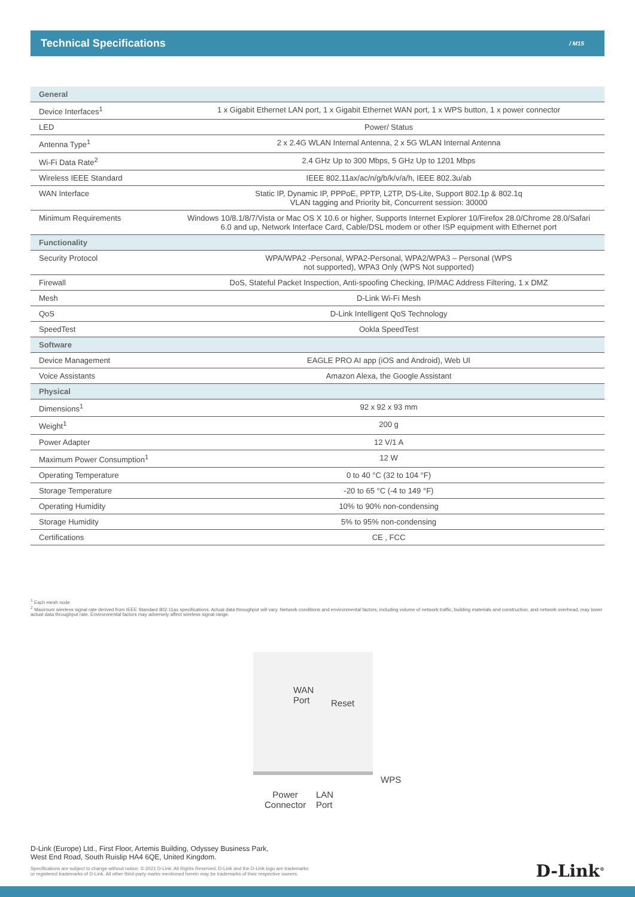Technical Specifications
/ M15
| General | |
| --- | --- |
| Device Interfaces<sup>1</sup> | 1 x Gigabit Ethernet LAN port, 1 x Gigabit Ethernet WAN port, 1 x WPS button, 1 x power connector |
| LED | Power/ Status |
| Antenna Type<sup>1</sup> | 2 x 2.4G WLAN Internal Antenna, 2 x 5G WLAN Internal Antenna |
| Wi-Fi Data Rate<sup>2</sup> | 2.4 GHz Up to 300 Mbps, 5 GHz Up to 1201 Mbps |
| Wireless IEEE Standard | IEEE 802.11ax/ac/n/g/b/k/v/a/h, IEEE 802.3u/ab |
| WAN Interface | Static IP, Dynamic IP, PPPoE, PPTP, L2TP, DS-Lite, Support 802.1p & 802.1q VLAN tagging and Priority bit, Concurrent session: 30000 |
| Minimum Requirements | Windows 10/8.1/8/7/Vista or Mac OS X 10.6 or higher, Supports Internet Explorer 10/Firefox 28.0/Chrome 28.0/Safari 6.0 and up, Network Interface Card, Cable/DSL modem or other ISP equipment with Ethernet port |
| Functionality | |
| Security Protocol | WPA/WPA2 -Personal, WPA2-Personal, WPA2/WPA3 – Personal (WPS not supported), WPA3 Only (WPS Not supported) |
| Firewall | DoS, Stateful Packet Inspection, Anti-spoofing Checking, IP/MAC Address Filtering, 1 x DMZ |
| Mesh | D-Link Wi-Fi Mesh |
| QoS | D-Link Intelligent QoS Technology |
| SpeedTest | Ookla SpeedTest |
| Software | |
| Device Management | EAGLE PRO AI app (iOS and Android), Web UI |
| Voice Assistants | Amazon Alexa, the Google Assistant |
| Physical | |
| Dimensions<sup>1</sup> | 92 x 92 x 93 mm |
| Weight<sup>1</sup> | 200 g |
| Power Adapter | 12 V/1 A |
| Maximum Power Consumption<sup>1</sup> | 12 W |
| Operating Temperature | 0 to 40 °C (32 to 104 °F) |
| Storage Temperature | -20 to 65 °C (-4 to 149 °F) |
| Operating Humidity | 10% to 90% non-condensing |
| Storage Humidity | 5% to 95% non-condensing |
| Certifications | CE , FCC |
<sup>1</sup> Each mesh node
<sup>2</sup> Maximum wireless signal rate derived from IEEE Standard 802.11ax specifications. Actual data throughput will vary. Network conditions and environmental factors, including volume of network traffic, building materials and construction, and network overhead, may lower actual data throughput rate. Environmental factors may adversely affect wireless signal range.
WAN
Port
Reset
WPS
Power
Connector
LAN
Port
D-Link (Europe) Ltd., First Floor, Artemis Building, Odyssey Business Park,
West End Road, South Ruislip HA4 6QE, United Kingdom.
Specifications are subject to change without notice. © 2021 D-Link. All Rights Reserved. D-Link and the D-Link logo are trademarks
or registered trademarks of D-Link. All other third-party marks mentioned herein may be trademarks of their respective owners.
D-Link<sup>®</sup>